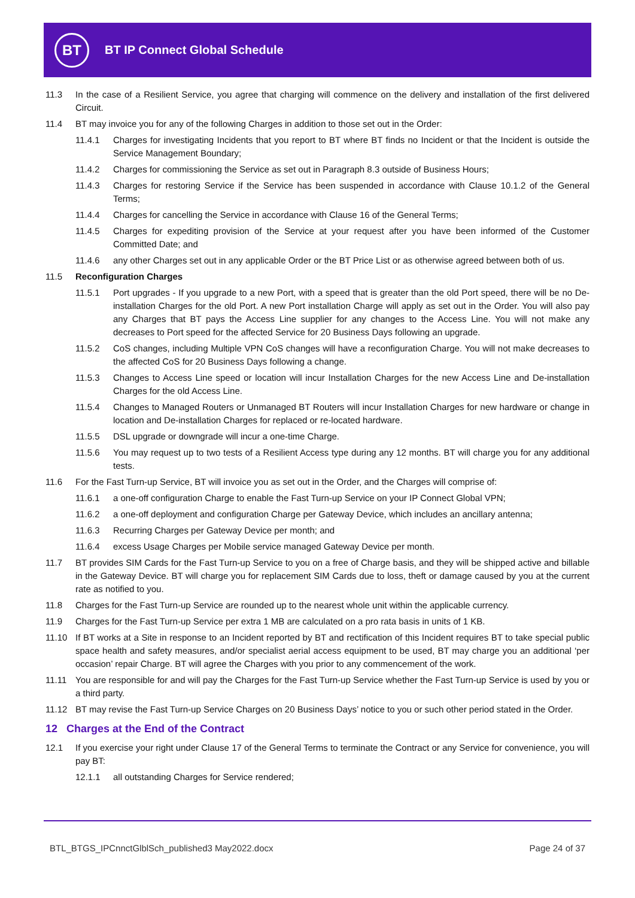BT
BT IP Connect Global Schedule
11.3 In the case of a Resilient Service, you agree that charging will commence on the delivery and installation of the first delivered Circuit.
11.4 BT may invoice you for any of the following Charges in addition to those set out in the Order:
11.4.1 Charges for investigating Incidents that you report to BT where BT finds no Incident or that the Incident is outside the Service Management Boundary;
11.4.2 Charges for commissioning the Service as set out in Paragraph 8.3 outside of Business Hours;
11.4.3 Charges for restoring Service if the Service has been suspended in accordance with Clause 10.1.2 of the General Terms;
11.4.4 Charges for cancelling the Service in accordance with Clause 16 of the General Terms;
11.4.5 Charges for expediting provision of the Service at your request after you have been informed of the Customer Committed Date; and
11.4.6 any other Charges set out in any applicable Order or the BT Price List or as otherwise agreed between both of us.
11.5 Reconfiguration Charges
11.5.1 Port upgrades - If you upgrade to a new Port, with a speed that is greater than the old Port speed, there will be no De-installation Charges for the old Port. A new Port installation Charge will apply as set out in the Order. You will also pay any Charges that BT pays the Access Line supplier for any changes to the Access Line. You will not make any decreases to Port speed for the affected Service for 20 Business Days following an upgrade.
11.5.2 CoS changes, including Multiple VPN CoS changes will have a reconfiguration Charge. You will not make decreases to the affected CoS for 20 Business Days following a change.
11.5.3 Changes to Access Line speed or location will incur Installation Charges for the new Access Line and De-installation Charges for the old Access Line.
11.5.4 Changes to Managed Routers or Unmanaged BT Routers will incur Installation Charges for new hardware or change in location and De-installation Charges for replaced or re-located hardware.
11.5.5 DSL upgrade or downgrade will incur a one-time Charge.
11.5.6 You may request up to two tests of a Resilient Access type during any 12 months. BT will charge you for any additional tests.
11.6 For the Fast Turn-up Service, BT will invoice you as set out in the Order, and the Charges will comprise of:
11.6.1 a one-off configuration Charge to enable the Fast Turn-up Service on your IP Connect Global VPN;
11.6.2 a one-off deployment and configuration Charge per Gateway Device, which includes an ancillary antenna;
11.6.3 Recurring Charges per Gateway Device per month; and
11.6.4 excess Usage Charges per Mobile service managed Gateway Device per month.
11.7 BT provides SIM Cards for the Fast Turn-up Service to you on a free of Charge basis, and they will be shipped active and billable in the Gateway Device. BT will charge you for replacement SIM Cards due to loss, theft or damage caused by you at the current rate as notified to you.
11.8 Charges for the Fast Turn-up Service are rounded up to the nearest whole unit within the applicable currency.
11.9 Charges for the Fast Turn-up Service per extra 1 MB are calculated on a pro rata basis in units of 1 KB.
11.10 If BT works at a Site in response to an Incident reported by BT and rectification of this Incident requires BT to take special public space health and safety measures, and/or specialist aerial access equipment to be used, BT may charge you an additional ‘per occasion’ repair Charge. BT will agree the Charges with you prior to any commencement of the work.
11.11 You are responsible for and will pay the Charges for the Fast Turn-up Service whether the Fast Turn-up Service is used by you or a third party.
11.12 BT may revise the Fast Turn-up Service Charges on 20 Business Days’ notice to you or such other period stated in the Order.
12 Charges at the End of the Contract
12.1 If you exercise your right under Clause 17 of the General Terms to terminate the Contract or any Service for convenience, you will pay BT:
12.1.1 all outstanding Charges for Service rendered;
BTL_BTGS_IPCnnctGlblSch_published3 May2022.docx Page 24 of 37